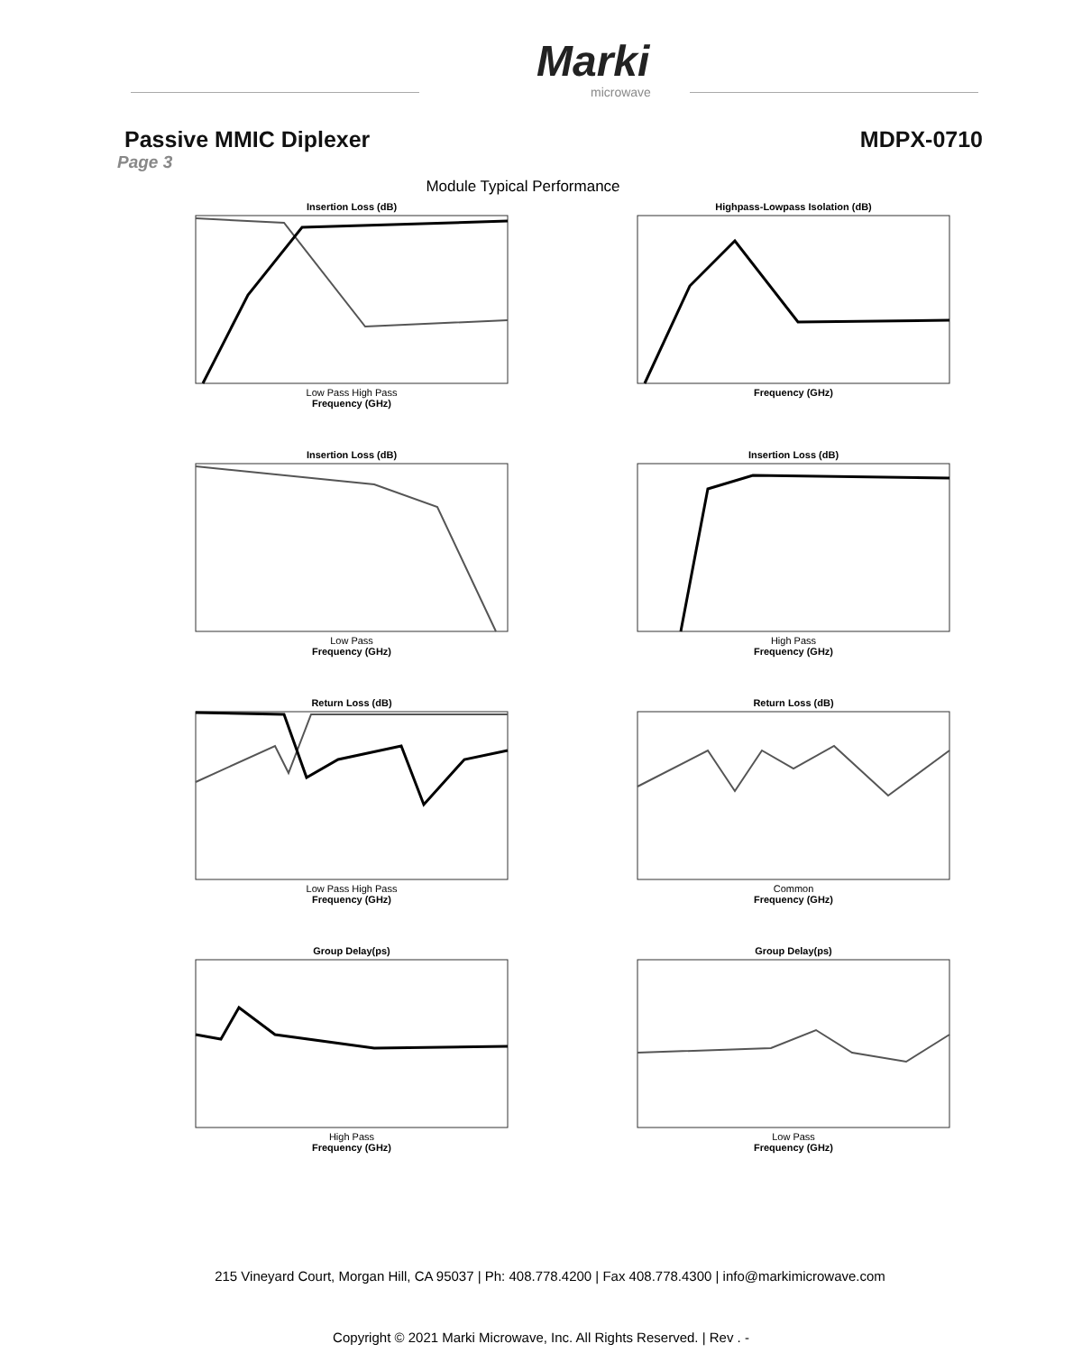Marki
microwave
Passive MMIC Diplexer MDPX-0710
Page 3
Module Typical Performance
Insertion Loss (dB)
Low Pass High Pass
Frequency (GHz)
Highpass-Lowpass Isolation (dB)
Frequency (GHz)
Insertion Loss (dB)
Low Pass
Frequency (GHz)
Insertion Loss (dB)
High Pass
Frequency (GHz)
Return Loss (dB)
Low Pass High Pass
Frequency (GHz)
Return Loss (dB)
Common
Frequency (GHz)
Group Delay(ps)
High Pass
Frequency (GHz)
Group Delay(ps)
Low Pass
Frequency (GHz)
215 Vineyard Court, Morgan Hill, CA 95037 | Ph: 408.778.4200 | Fax 408.778.4300 | info@markimicrowave.com
Copyright © 2021 Marki Microwave, Inc. All Rights Reserved. | Rev . -